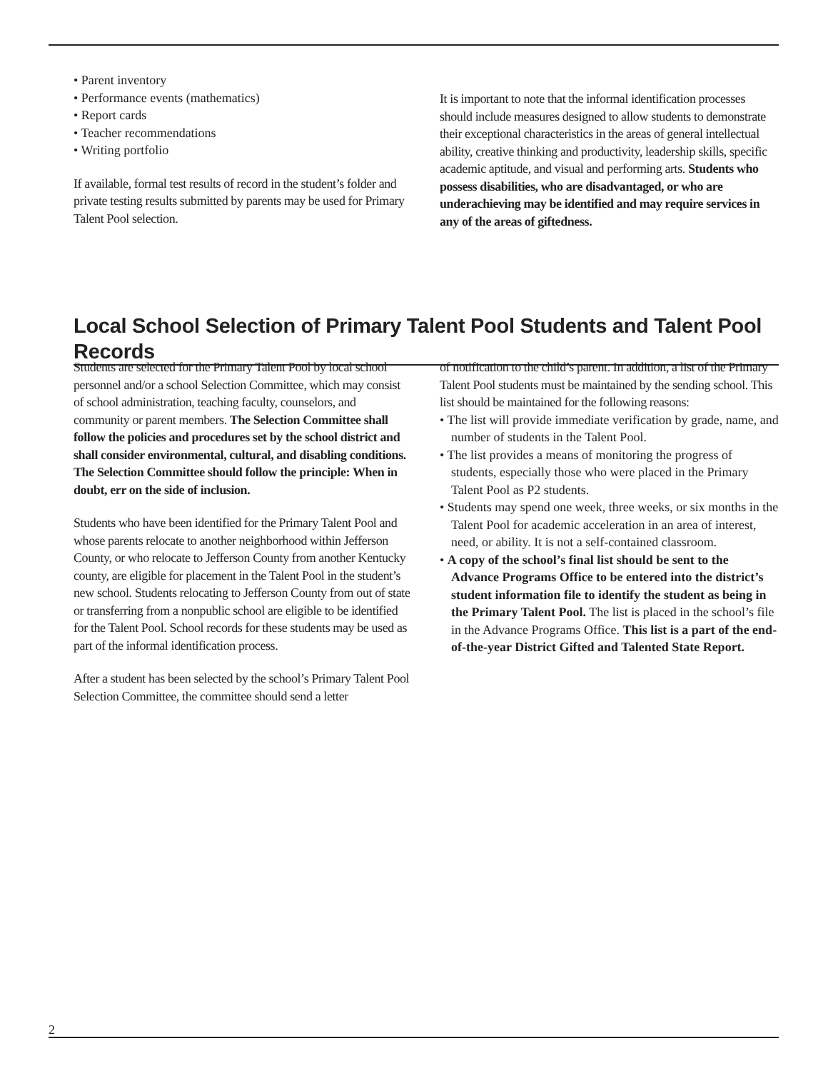• Parent inventory
• Performance events (mathematics)
• Report cards
• Teacher recommendations
• Writing portfolio
If available, formal test results of record in the student’s folder and private testing results submitted by parents may be used for Primary Talent Pool selection.
It is important to note that the informal identification processes should include measures designed to allow students to demonstrate their exceptional characteristics in the areas of general intellectual ability, creative thinking and productivity, leadership skills, specific academic aptitude, and visual and performing arts. Students who possess disabilities, who are disadvantaged, or who are underachieving may be identified and may require services in any of the areas of giftedness.
Local School Selection of Primary Talent Pool Students and Talent Pool Records
Students are selected for the Primary Talent Pool by local school personnel and/or a school Selection Committee, which may consist of school administration, teaching faculty, counselors, and community or parent members. The Selection Committee shall follow the policies and procedures set by the school district and shall consider environmental, cultural, and disabling conditions. The Selection Committee should follow the principle: When in doubt, err on the side of inclusion.
Students who have been identified for the Primary Talent Pool and whose parents relocate to another neighborhood within Jefferson County, or who relocate to Jefferson County from another Kentucky county, are eligible for placement in the Talent Pool in the student’s new school. Students relocating to Jefferson County from out of state or transferring from a nonpublic school are eligible to be identified for the Talent Pool. School records for these students may be used as part of the informal identification process.
After a student has been selected by the school’s Primary Talent Pool Selection Committee, the committee should send a letter
of notification to the child’s parent. In addition, a list of the Primary Talent Pool students must be maintained by the sending school. This list should be maintained for the following reasons:
• The list will provide immediate verification by grade, name, and number of students in the Talent Pool.
• The list provides a means of monitoring the progress of students, especially those who were placed in the Primary Talent Pool as P2 students.
• Students may spend one week, three weeks, or six months in the Talent Pool for academic acceleration in an area of interest, need, or ability. It is not a self-contained classroom.
• A copy of the school’s final list should be sent to the Advance Programs Office to be entered into the district’s student information file to identify the student as being in the Primary Talent Pool. The list is placed in the school’s file in the Advance Programs Office. This list is a part of the end-of-the-year District Gifted and Talented State Report.
2